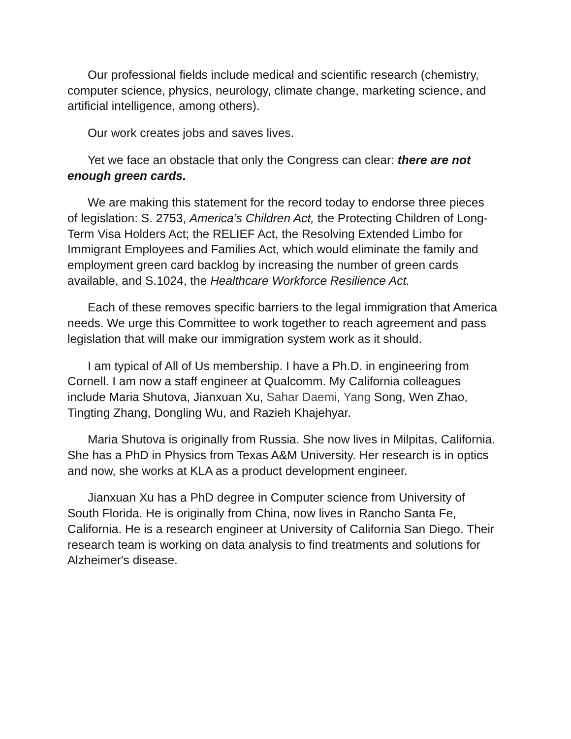Our professional fields include medical and scientific research (chemistry, computer science, physics, neurology, climate change, marketing science, and artificial intelligence, among others).
Our work creates jobs and saves lives.
Yet we face an obstacle that only the Congress can clear: there are not enough green cards.
We are making this statement for the record today to endorse three pieces of legislation: S. 2753, America’s Children Act, the Protecting Children of Long-Term Visa Holders Act; the RELIEF Act, the Resolving Extended Limbo for Immigrant Employees and Families Act, which would eliminate the family and employment green card backlog by increasing the number of green cards available, and S.1024, the Healthcare Workforce Resilience Act.
Each of these removes specific barriers to the legal immigration that America needs. We urge this Committee to work together to reach agreement and pass legislation that will make our immigration system work as it should.
I am typical of All of Us membership. I have a Ph.D. in engineering from Cornell. I am now a staff engineer at Qualcomm. My California colleagues include Maria Shutova, Jianxuan Xu, Sahar Daemi, Yang Song, Wen Zhao, Tingting Zhang, Dongling Wu, and Razieh Khajehyar.
Maria Shutova is originally from Russia. She now lives in Milpitas, California. She has a PhD in Physics from Texas A&M University. Her research is in optics and now, she works at KLA as a product development engineer.
Jianxuan Xu has a PhD degree in Computer science from University of South Florida. He is originally from China, now lives in Rancho Santa Fe, California. He is a research engineer at University of California San Diego. Their research team is working on data analysis to find treatments and solutions for Alzheimer's disease.